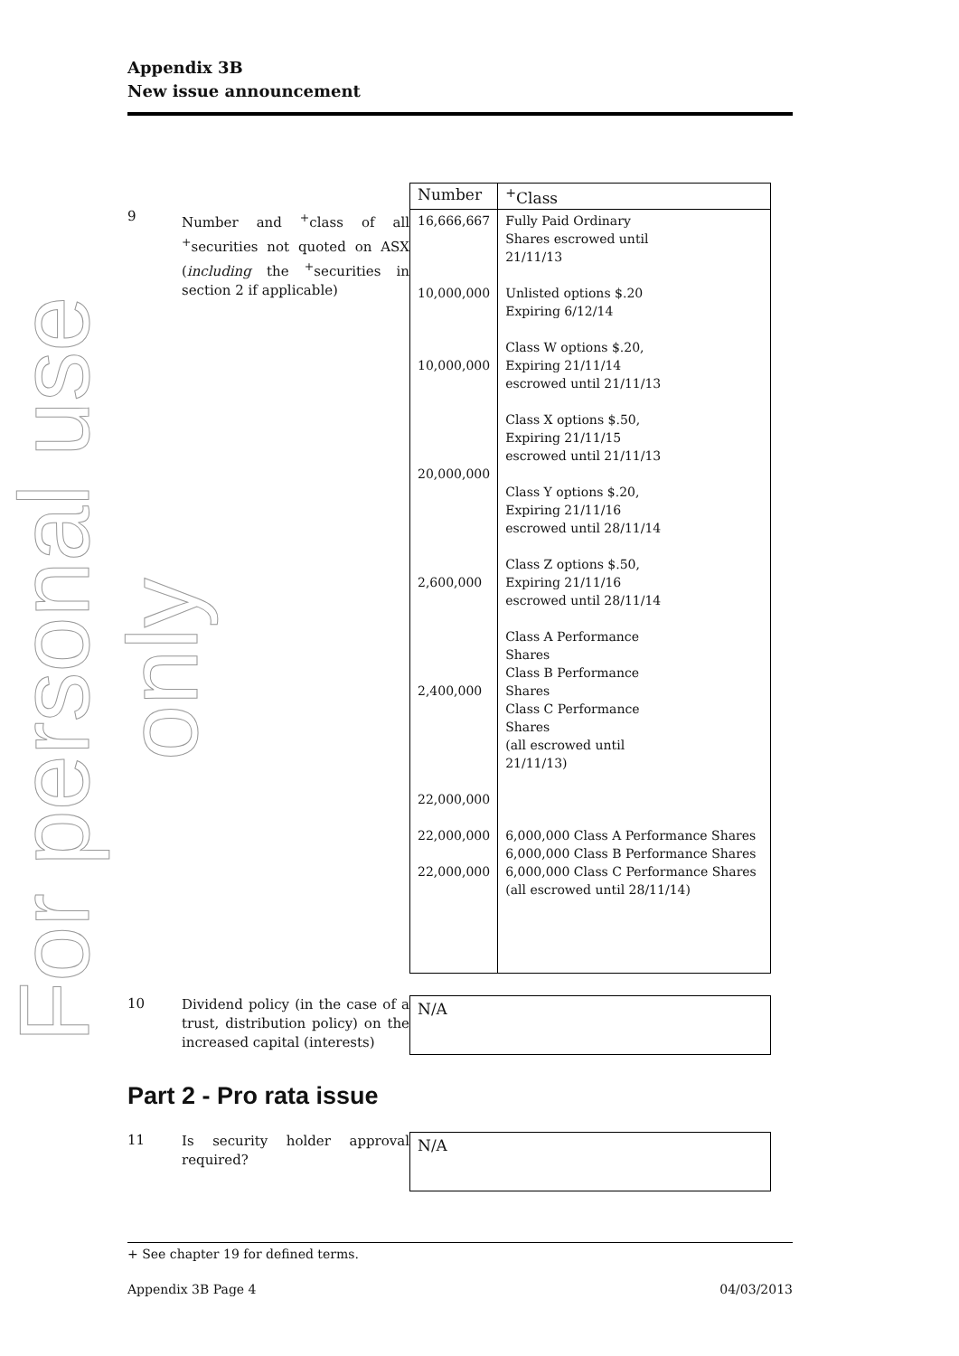For personal use only
Appendix 3B
New issue announcement
9
Number and <sup>+</sup>class of all <sup>+</sup>securities not quoted on ASX (including the <sup>+</sup>securities in section 2 if applicable)
| Number | <sup>+</sup>Class |
| --- | --- |
| 16,666,667 10,000,000 10,000,000 20,000,000 2,600,000 2,400,000 22,000,000 22,000,000 22,000,000 | Fully Paid Ordinary Shares escrowed until 21/11/13 Unlisted options $.20 Expiring 6/12/14 Class W options $.20, Expiring 21/11/14 escrowed until 21/11/13 Class X options $.50, Expiring 21/11/15 escrowed until 21/11/13 Class Y options $.20, Expiring 21/11/16 escrowed until 28/11/14 Class Z options $.50, Expiring 21/11/16 escrowed until 28/11/14 Class A Performance Shares Class B Performance Shares Class C Performance Shares (all escrowed until 21/11/13) 6,000,000 Class A Performance Shares 6,000,000 Class B Performance Shares 6,000,000 Class C Performance Shares (all escrowed until 28/11/14) |
10
Dividend policy (in the case of a trust, distribution policy) on the increased capital (interests)
N/A
Part 2 - Pro rata issue
11
Is security holder approval required?
N/A
+ See chapter 19 for defined terms.
Appendix 3B Page 4 04/03/2013